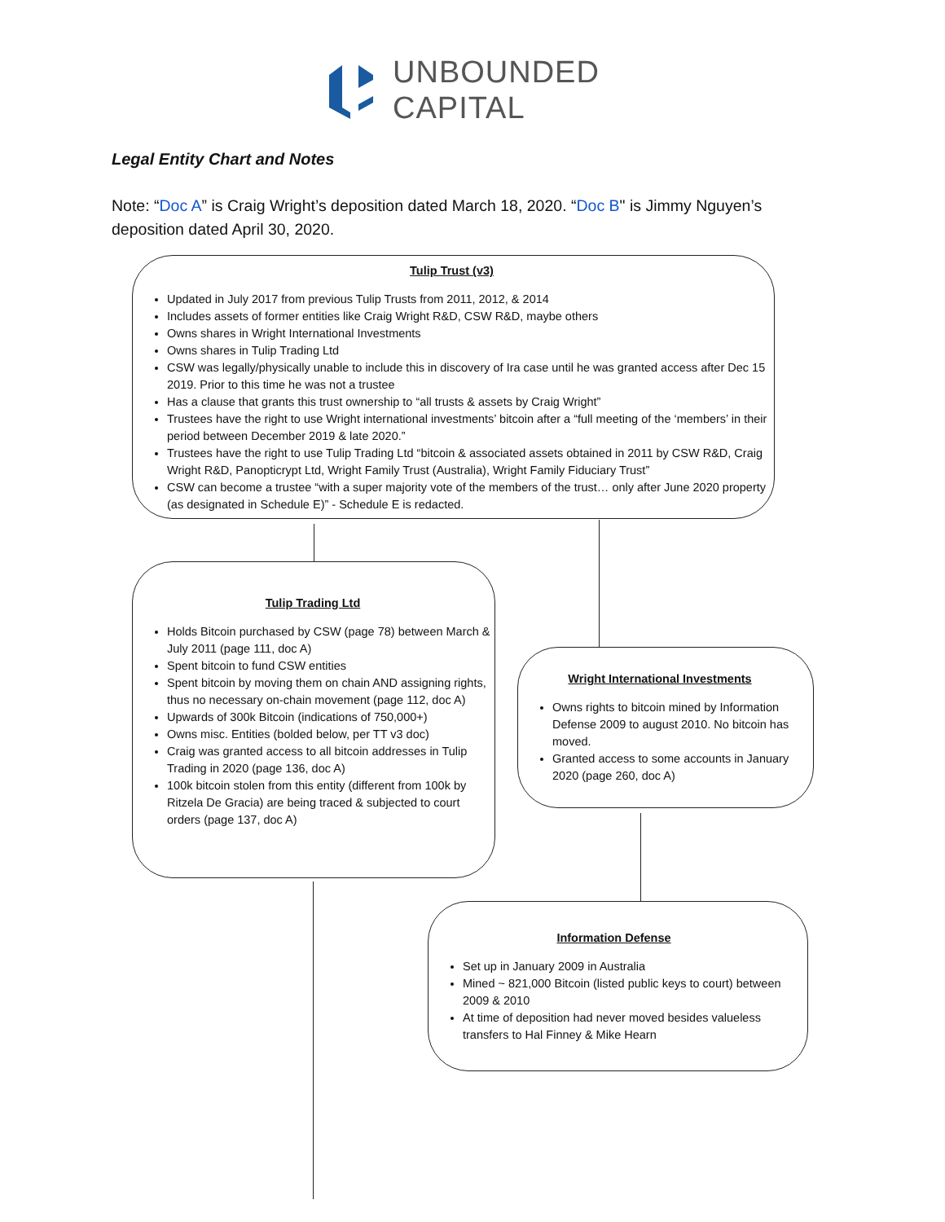UNBOUNDED
CAPITAL
Legal Entity Chart and Notes
Note: “Doc A” is Craig Wright’s deposition dated March 18, 2020. “Doc B" is Jimmy Nguyen’s deposition dated April 30, 2020.
Tulip Trust (v3)
Updated in July 2017 from previous Tulip Trusts from 2011, 2012, & 2014
Includes assets of former entities like Craig Wright R&D, CSW R&D, maybe others
Owns shares in Wright International Investments
Owns shares in Tulip Trading Ltd
CSW was legally/physically unable to include this in discovery of Ira case until he was granted access after Dec 15 2019. Prior to this time he was not a trustee
Has a clause that grants this trust ownership to “all trusts & assets by Craig Wright”
Trustees have the right to use Wright international investments’ bitcoin after a “full meeting of the ‘members’ in their period between December 2019 & late 2020.”
Trustees have the right to use Tulip Trading Ltd “bitcoin & associated assets obtained in 2011 by CSW R&D, Craig Wright R&D, Panopticrypt Ltd, Wright Family Trust (Australia), Wright Family Fiduciary Trust”
CSW can become a trustee “with a super majority vote of the members of the trust… only after June 2020 property (as designated in Schedule E)” - Schedule E is redacted.
Tulip Trading Ltd
Holds Bitcoin purchased by CSW (page 78) between March & July 2011 (page 111, doc A)
Spent bitcoin to fund CSW entities
Spent bitcoin by moving them on chain AND assigning rights, thus no necessary on-chain movement (page 112, doc A)
Upwards of 300k Bitcoin (indications of 750,000+)
Owns misc. Entities (bolded below, per TT v3 doc)
Craig was granted access to all bitcoin addresses in Tulip Trading in 2020 (page 136, doc A)
100k bitcoin stolen from this entity (different from 100k by Ritzela De Gracia) are being traced & subjected to court orders (page 137, doc A)
Wright International Investments
Owns rights to bitcoin mined by Information Defense 2009 to august 2010. No bitcoin has moved.
Granted access to some accounts in January 2020 (page 260, doc A)
Information Defense
Set up in January 2009 in Australia
Mined ~ 821,000 Bitcoin (listed public keys to court) between 2009 & 2010
At time of deposition had never moved besides valueless transfers to Hal Finney & Mike Hearn